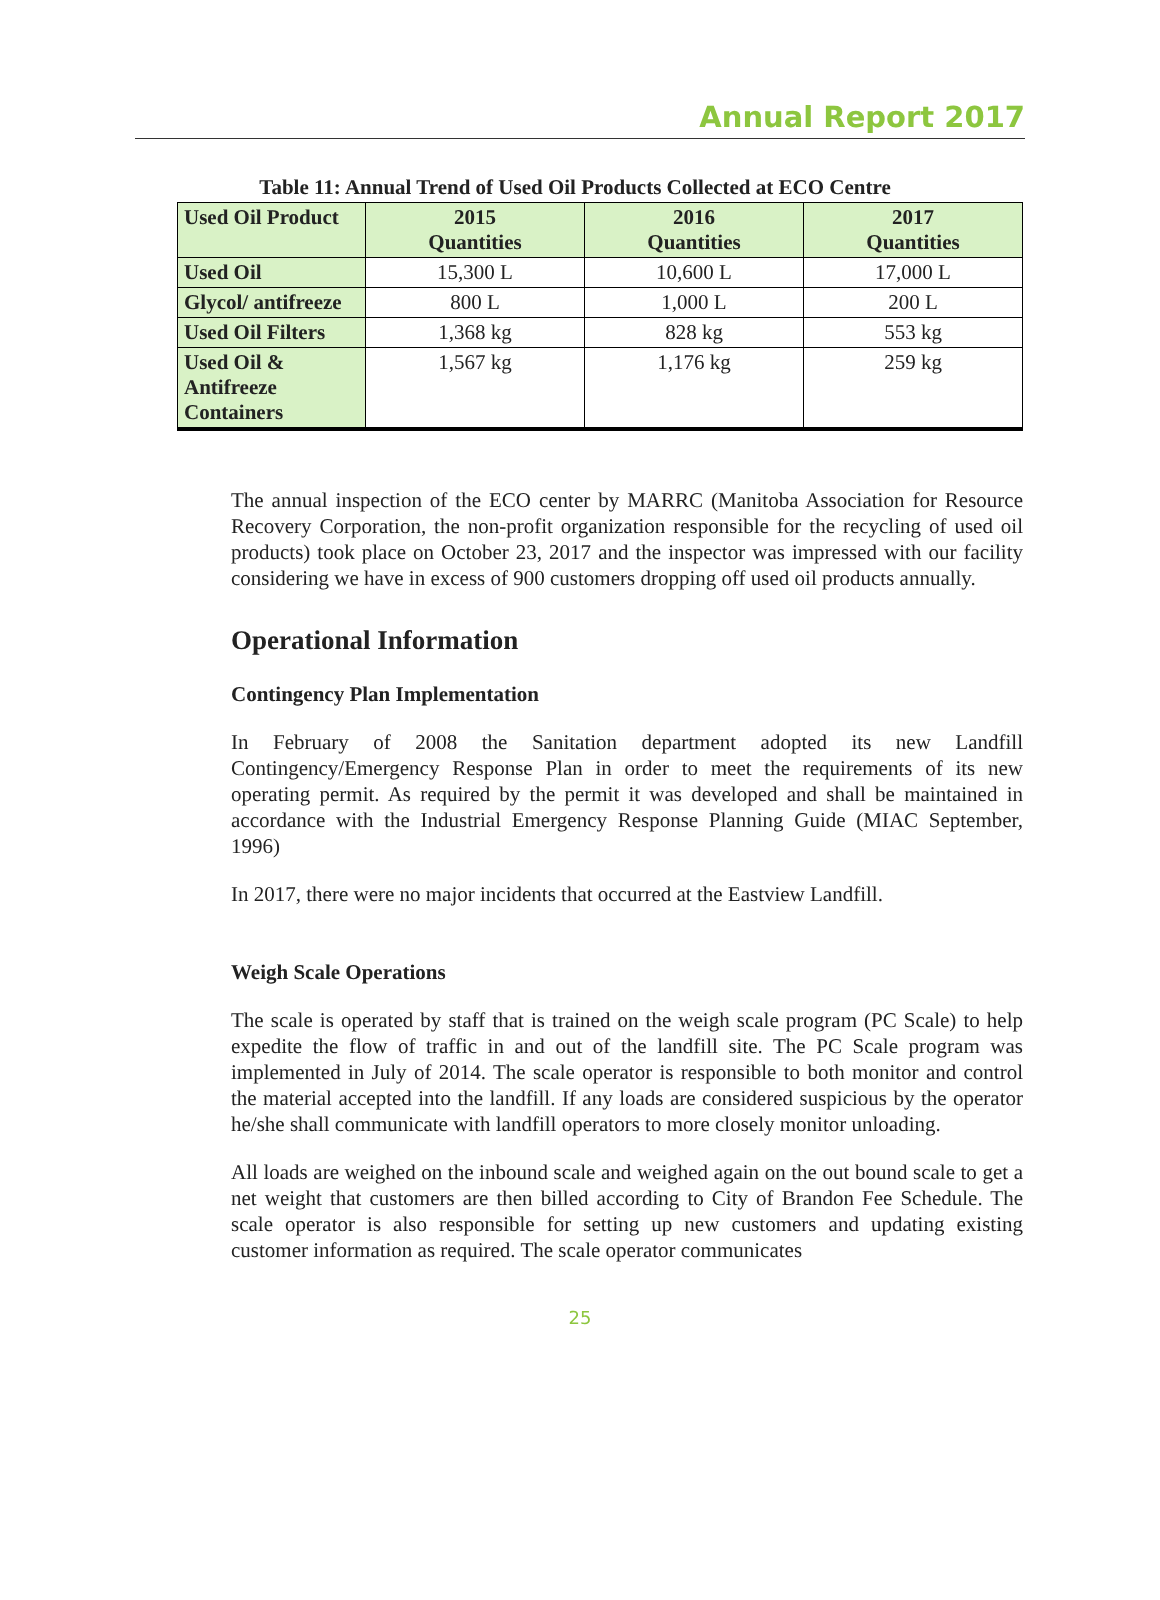Annual Report 2017
Table 11: Annual Trend of Used Oil Products Collected at ECO Centre
| Used Oil Product | 2015 Quantities | 2016 Quantities | 2017 Quantities |
| --- | --- | --- | --- |
| Used Oil | 15,300 L | 10,600 L | 17,000 L |
| Glycol/ antifreeze | 800 L | 1,000 L | 200 L |
| Used Oil Filters | 1,368 kg | 828 kg | 553 kg |
| Used Oil & Antifreeze Containers | 1,567 kg | 1,176 kg | 259 kg |
The annual inspection of the ECO center by MARRC (Manitoba Association for Resource Recovery Corporation, the non-profit organization responsible for the recycling of used oil products) took place on October 23, 2017 and the inspector was impressed with our facility considering we have in excess of 900 customers dropping off used oil products annually.
Operational Information
Contingency Plan Implementation
In February of 2008 the Sanitation department adopted its new Landfill Contingency/Emergency Response Plan in order to meet the requirements of its new operating permit. As required by the permit it was developed and shall be maintained in accordance with the Industrial Emergency Response Planning Guide (MIAC September, 1996)
In 2017, there were no major incidents that occurred at the Eastview Landfill.
Weigh Scale Operations
The scale is operated by staff that is trained on the weigh scale program (PC Scale) to help expedite the flow of traffic in and out of the landfill site. The PC Scale program was implemented in July of 2014. The scale operator is responsible to both monitor and control the material accepted into the landfill. If any loads are considered suspicious by the operator he/she shall communicate with landfill operators to more closely monitor unloading.
All loads are weighed on the inbound scale and weighed again on the out bound scale to get a net weight that customers are then billed according to City of Brandon Fee Schedule. The scale operator is also responsible for setting up new customers and updating existing customer information as required. The scale operator communicates
25